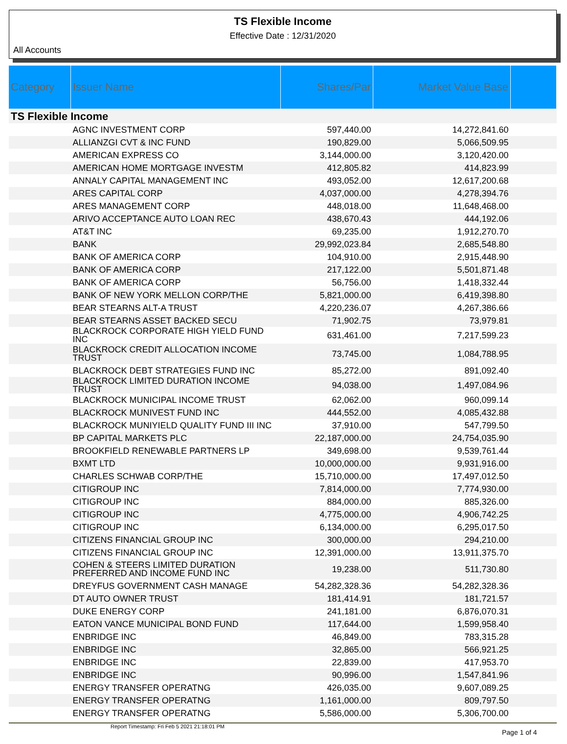TS Flexible Income
Effective Date : 12/31/2020
All Accounts
| Category | Issuer Name | Shares/Par | Market Value Base | |
| --- | --- | --- | --- | --- |
| TS Flexible Income | | | | |
| | AGNC INVESTMENT CORP | 597,440.00 | 14,272,841.60 | |
| | ALLIANZGI CVT & INC FUND | 190,829.00 | 5,066,509.95 | |
| | AMERICAN EXPRESS CO | 3,144,000.00 | 3,120,420.00 | |
| | AMERICAN HOME MORTGAGE INVESTM | 412,805.82 | 414,823.99 | |
| | ANNALY CAPITAL MANAGEMENT INC | 493,052.00 | 12,617,200.68 | |
| | ARES CAPITAL CORP | 4,037,000.00 | 4,278,394.76 | |
| | ARES MANAGEMENT CORP | 448,018.00 | 11,648,468.00 | |
| | ARIVO ACCEPTANCE AUTO LOAN REC | 438,670.43 | 444,192.06 | |
| | AT&T INC | 69,235.00 | 1,912,270.70 | |
| | BANK | 29,992,023.84 | 2,685,548.80 | |
| | BANK OF AMERICA CORP | 104,910.00 | 2,915,448.90 | |
| | BANK OF AMERICA CORP | 217,122.00 | 5,501,871.48 | |
| | BANK OF AMERICA CORP | 56,756.00 | 1,418,332.44 | |
| | BANK OF NEW YORK MELLON CORP/THE | 5,821,000.00 | 6,419,398.80 | |
| | BEAR STEARNS ALT-A TRUST | 4,220,236.07 | 4,267,386.66 | |
| | BEAR STEARNS ASSET BACKED SECU | 71,902.75 | 73,979.81 | |
| | BLACKROCK CORPORATE HIGH YIELD FUND INC | 631,461.00 | 7,217,599.23 | |
| | BLACKROCK CREDIT ALLOCATION INCOME TRUST | 73,745.00 | 1,084,788.95 | |
| | BLACKROCK DEBT STRATEGIES FUND INC | 85,272.00 | 891,092.40 | |
| | BLACKROCK LIMITED DURATION INCOME TRUST | 94,038.00 | 1,497,084.96 | |
| | BLACKROCK MUNICIPAL INCOME TRUST | 62,062.00 | 960,099.14 | |
| | BLACKROCK MUNIVEST FUND INC | 444,552.00 | 4,085,432.88 | |
| | BLACKROCK MUNIYIELD QUALITY FUND III INC | 37,910.00 | 547,799.50 | |
| | BP CAPITAL MARKETS PLC | 22,187,000.00 | 24,754,035.90 | |
| | BROOKFIELD RENEWABLE PARTNERS LP | 349,698.00 | 9,539,761.44 | |
| | BXMT LTD | 10,000,000.00 | 9,931,916.00 | |
| | CHARLES SCHWAB CORP/THE | 15,710,000.00 | 17,497,012.50 | |
| | CITIGROUP INC | 7,814,000.00 | 7,774,930.00 | |
| | CITIGROUP INC | 884,000.00 | 885,326.00 | |
| | CITIGROUP INC | 4,775,000.00 | 4,906,742.25 | |
| | CITIGROUP INC | 6,134,000.00 | 6,295,017.50 | |
| | CITIZENS FINANCIAL GROUP INC | 300,000.00 | 294,210.00 | |
| | CITIZENS FINANCIAL GROUP INC | 12,391,000.00 | 13,911,375.70 | |
| | COHEN & STEERS LIMITED DURATION PREFERRED AND INCOME FUND INC | 19,238.00 | 511,730.80 | |
| | DREYFUS GOVERNMENT CASH MANAGE | 54,282,328.36 | 54,282,328.36 | |
| | DT AUTO OWNER TRUST | 181,414.91 | 181,721.57 | |
| | DUKE ENERGY CORP | 241,181.00 | 6,876,070.31 | |
| | EATON VANCE MUNICIPAL BOND FUND | 117,644.00 | 1,599,958.40 | |
| | ENBRIDGE INC | 46,849.00 | 783,315.28 | |
| | ENBRIDGE INC | 32,865.00 | 566,921.25 | |
| | ENBRIDGE INC | 22,839.00 | 417,953.70 | |
| | ENBRIDGE INC | 90,996.00 | 1,547,841.96 | |
| | ENERGY TRANSFER OPERATNG | 426,035.00 | 9,607,089.25 | |
| | ENERGY TRANSFER OPERATNG | 1,161,000.00 | 809,797.50 | |
| | ENERGY TRANSFER OPERATNG | 5,586,000.00 | 5,306,700.00 | |
Report Timestamp: Fri Feb 5 2021 21:18:01 PM
Page 1 of 4